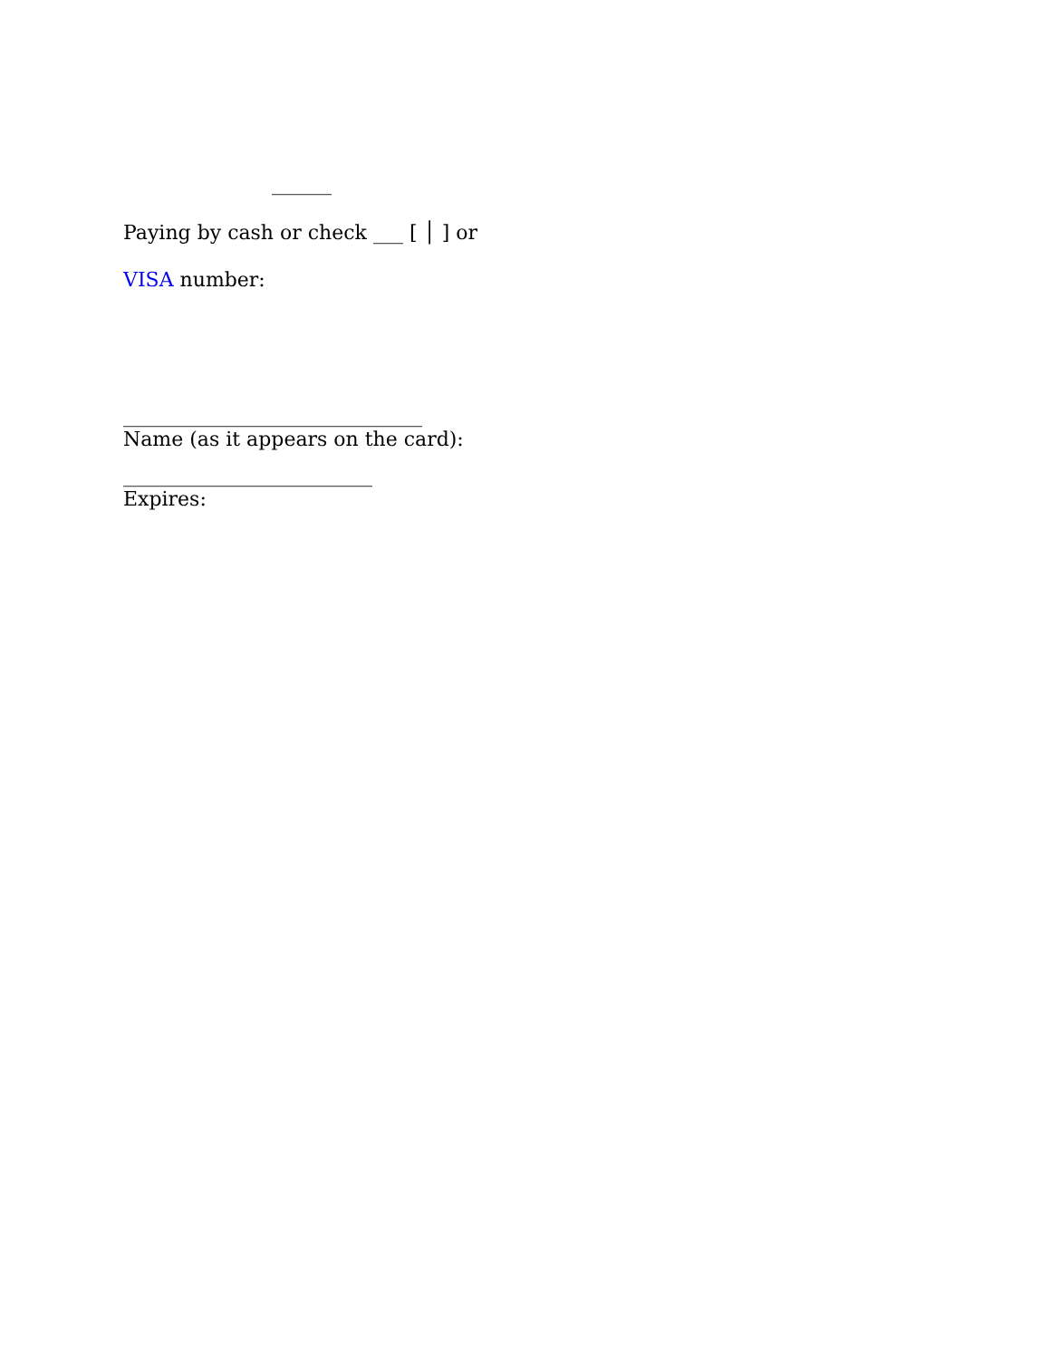______
Paying by cash or check ___ [ │ ] or
VISA number:
______________________________
Name (as it appears on the card):
_________________________
Expires: